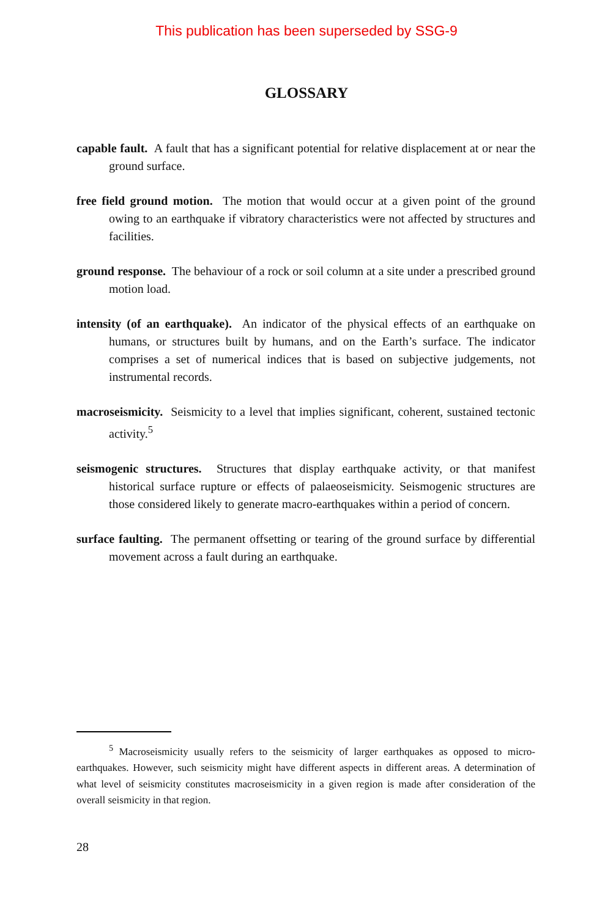This publication has been superseded by SSG-9
GLOSSARY
capable fault. A fault that has a significant potential for relative displacement at or near the ground surface.
free field ground motion. The motion that would occur at a given point of the ground owing to an earthquake if vibratory characteristics were not affected by structures and facilities.
ground response. The behaviour of a rock or soil column at a site under a prescribed ground motion load.
intensity (of an earthquake). An indicator of the physical effects of an earthquake on humans, or structures built by humans, and on the Earth’s surface. The indicator comprises a set of numerical indices that is based on subjective judgements, not instrumental records.
macroseismicity. Seismicity to a level that implies significant, coherent, sustained tectonic activity.<sup>5</sup>
seismogenic structures. Structures that display earthquake activity, or that manifest historical surface rupture or effects of palaeoseismicity. Seismogenic structures are those considered likely to generate macro-earthquakes within a period of concern.
surface faulting. The permanent offsetting or tearing of the ground surface by differential movement across a fault during an earthquake.
<sup>5</sup> Macroseismicity usually refers to the seismicity of larger earthquakes as opposed to micro-earthquakes. However, such seismicity might have different aspects in different areas. A determination of what level of seismicity constitutes macroseismicity in a given region is made after consideration of the overall seismicity in that region.
28